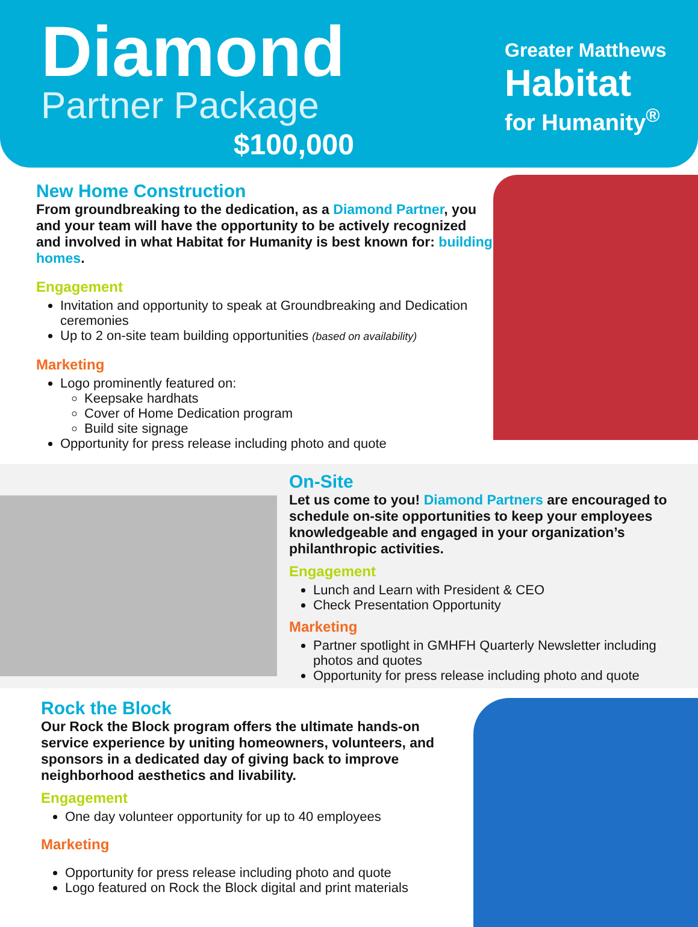Diamond
Partner Package
$100,000
Greater Matthews
Habitat
for Humanity<sup>®</sup>
New Home Construction
From groundbreaking to the dedication, as a Diamond Partner, you and your team will have the opportunity to be actively recognized and involved in what Habitat for Humanity is best known for: building homes.
Engagement
Invitation and opportunity to speak at Groundbreaking and Dedication ceremonies
Up to 2 on-site team building opportunities (based on availability)
Marketing
Logo prominently featured on:
Keepsake hardhats
Cover of Home Dedication program
Build site signage
Opportunity for press release including photo and quote
On-Site
Let us come to you! Diamond Partners are encouraged to schedule on-site opportunities to keep your employees knowledgeable and engaged in your organization’s philanthropic activities.
Engagement
Lunch and Learn with President & CEO
Check Presentation Opportunity
Marketing
Partner spotlight in GMHFH Quarterly Newsletter including photos and quotes
Opportunity for press release including photo and quote
Rock the Block
Our Rock the Block program offers the ultimate hands-on service experience by uniting homeowners, volunteers, and sponsors in a dedicated day of giving back to improve neighborhood aesthetics and livability.
Engagement
One day volunteer opportunity for up to 40 employees
Marketing
Opportunity for press release including photo and quote
Logo featured on Rock the Block digital and print materials